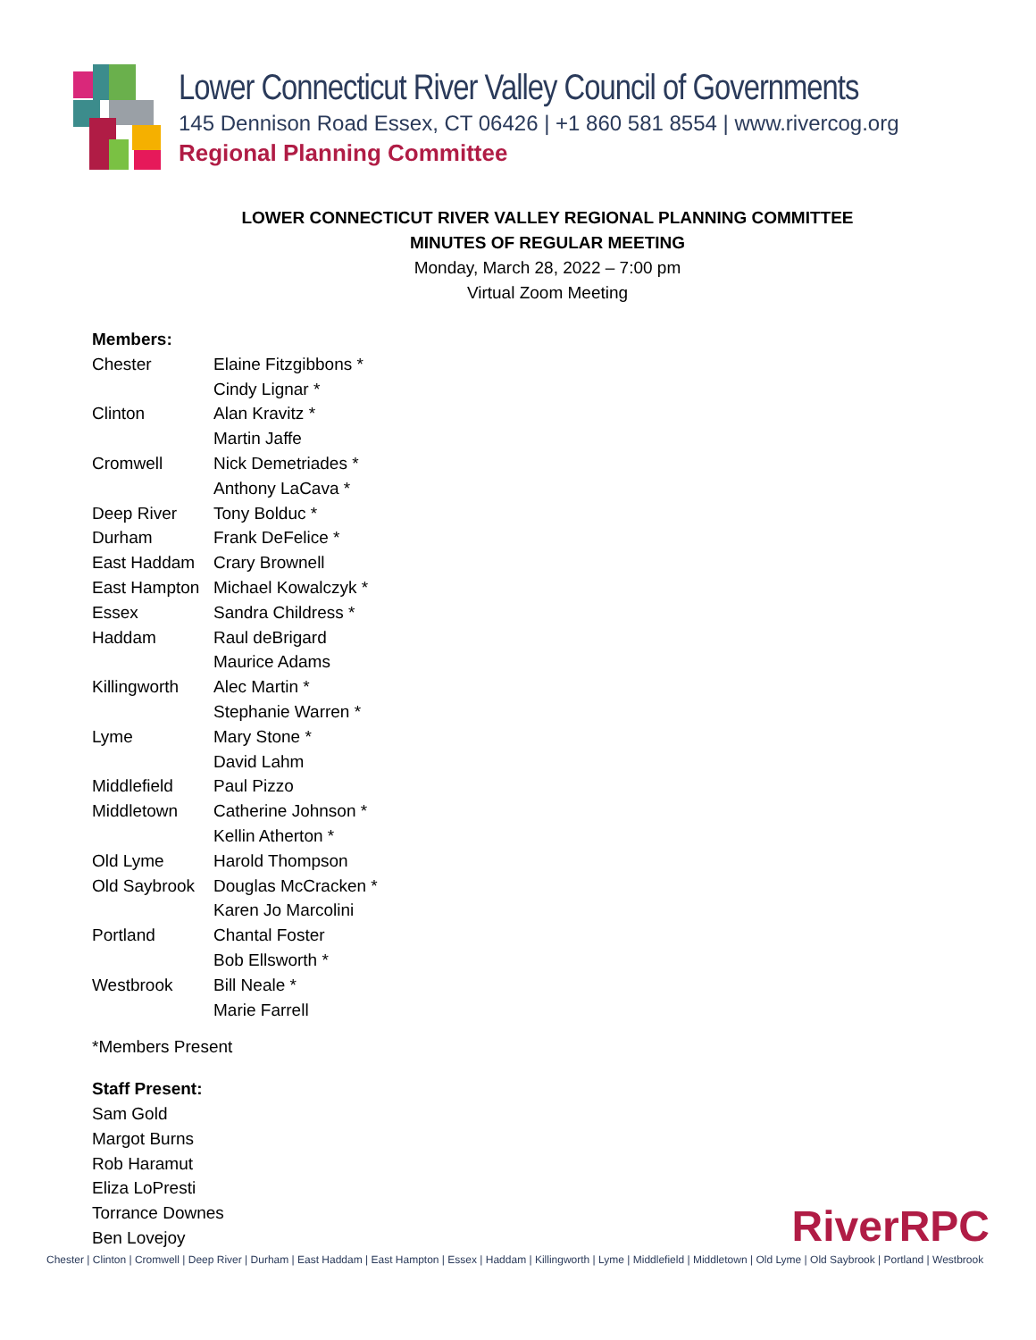Lower Connecticut River Valley Council of Governments
145 Dennison Road Essex, CT 06426 | +1 860 581 8554 | www.rivercog.org
Regional Planning Committee
LOWER CONNECTICUT RIVER VALLEY REGIONAL PLANNING COMMITTEE
MINUTES OF REGULAR MEETING
Monday, March 28, 2022 – 7:00 pm
Virtual Zoom Meeting
Members:
| Chester | Elaine Fitzgibbons * |
| | Cindy Lignar * |
| Clinton | Alan Kravitz * |
| | Martin Jaffe |
| Cromwell | Nick Demetriades * |
| | Anthony LaCava * |
| Deep River | Tony Bolduc * |
| Durham | Frank DeFelice * |
| East Haddam | Crary Brownell |
| East Hampton | Michael Kowalczyk * |
| Essex | Sandra Childress * |
| Haddam | Raul deBrigard |
| | Maurice Adams |
| Killingworth | Alec Martin * |
| | Stephanie Warren * |
| Lyme | Mary Stone * |
| | David Lahm |
| Middlefield | Paul Pizzo |
| Middletown | Catherine Johnson * |
| | Kellin Atherton * |
| Old Lyme | Harold Thompson |
| Old Saybrook | Douglas McCracken * |
| | Karen Jo Marcolini |
| Portland | Chantal Foster |
| | Bob Ellsworth * |
| Westbrook | Bill Neale * |
| | Marie Farrell |
*Members Present
Staff Present:
Sam Gold
Margot Burns
Rob Haramut
Eliza LoPresti
Torrance Downes
Ben Lovejoy
RiverRPC
Chester | Clinton | Cromwell | Deep River | Durham | East Haddam | East Hampton | Essex | Haddam | Killingworth | Lyme | Middlefield | Middletown | Old Lyme | Old Saybrook | Portland | Westbrook